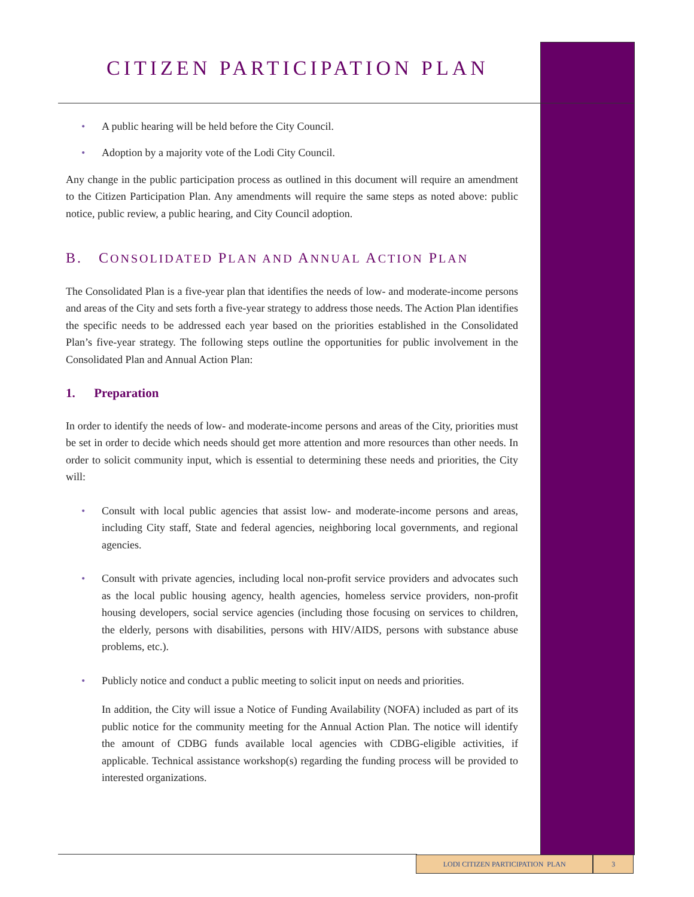CITIZEN PARTICIPATION PLAN
• A public hearing will be held before the City Council.
• Adoption by a majority vote of the Lodi City Council.
Any change in the public participation process as outlined in this document will require an amendment to the Citizen Participation Plan. Any amendments will require the same steps as noted above: public notice, public review, a public hearing, and City Council adoption.
B. CONSOLIDATED PLAN AND ANNUAL ACTION PLAN
The Consolidated Plan is a five-year plan that identifies the needs of low- and moderate-income persons and areas of the City and sets forth a five-year strategy to address those needs. The Action Plan identifies the specific needs to be addressed each year based on the priorities established in the Consolidated Plan’s five-year strategy. The following steps outline the opportunities for public involvement in the Consolidated Plan and Annual Action Plan:
1. Preparation
In order to identify the needs of low- and moderate-income persons and areas of the City, priorities must be set in order to decide which needs should get more attention and more resources than other needs. In order to solicit community input, which is essential to determining these needs and priorities, the City will:
• Consult with local public agencies that assist low- and moderate-income persons and areas, including City staff, State and federal agencies, neighboring local governments, and regional agencies.
• Consult with private agencies, including local non-profit service providers and advocates such as the local public housing agency, health agencies, homeless service providers, non-profit housing developers, social service agencies (including those focusing on services to children, the elderly, persons with disabilities, persons with HIV/AIDS, persons with substance abuse problems, etc.).
• Publicly notice and conduct a public meeting to solicit input on needs and priorities.
In addition, the City will issue a Notice of Funding Availability (NOFA) included as part of its public notice for the community meeting for the Annual Action Plan. The notice will identify the amount of CDBG funds available local agencies with CDBG-eligible activities, if applicable. Technical assistance workshop(s) regarding the funding process will be provided to interested organizations.
LODI CITIZEN PARTICIPATION PLAN 3